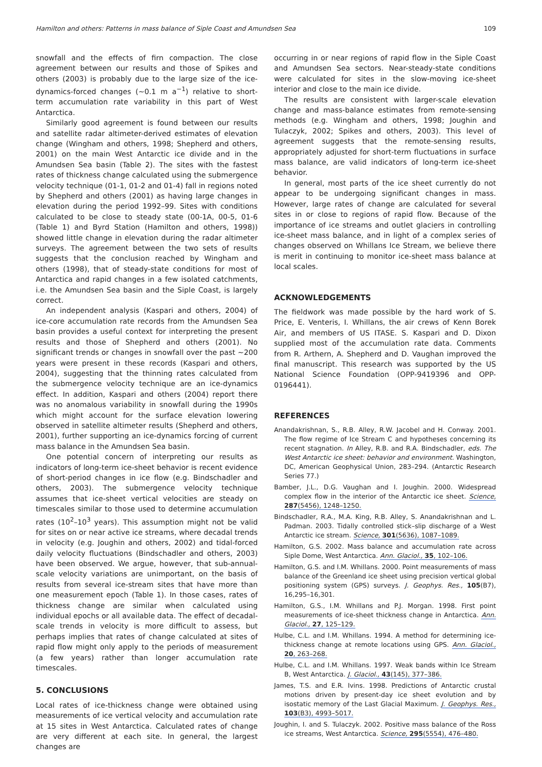Hamilton and others: Patterns in mass balance of Siple Coast and Amundsen Sea 109
snowfall and the effects of firn compaction. The close agreement between our results and those of Spikes and others (2003) is probably due to the large size of the ice-dynamics-forced changes (~0.1 m a<sup>−1</sup>) relative to short-term accumulation rate variability in this part of West Antarctica.
Similarly good agreement is found between our results and satellite radar altimeter-derived estimates of elevation change (Wingham and others, 1998; Shepherd and others, 2001) on the main West Antarctic ice divide and in the Amundsen Sea basin (Table 2). The sites with the fastest rates of thickness change calculated using the submergence velocity technique (01-1, 01-2 and 01-4) fall in regions noted by Shepherd and others (2001) as having large changes in elevation during the period 1992–99. Sites with conditions calculated to be close to steady state (00-1A, 00-5, 01-6 (Table 1) and Byrd Station (Hamilton and others, 1998)) showed little change in elevation during the radar altimeter surveys. The agreement between the two sets of results suggests that the conclusion reached by Wingham and others (1998), that of steady-state conditions for most of Antarctica and rapid changes in a few isolated catchments, i.e. the Amundsen Sea basin and the Siple Coast, is largely correct.
An independent analysis (Kaspari and others, 2004) of ice-core accumulation rate records from the Amundsen Sea basin provides a useful context for interpreting the present results and those of Shepherd and others (2001). No significant trends or changes in snowfall over the past ~200 years were present in these records (Kaspari and others, 2004), suggesting that the thinning rates calculated from the submergence velocity technique are an ice-dynamics effect. In addition, Kaspari and others (2004) report there was no anomalous variability in snowfall during the 1990s which might account for the surface elevation lowering observed in satellite altimeter results (Shepherd and others, 2001), further supporting an ice-dynamics forcing of current mass balance in the Amundsen Sea basin.
One potential concern of interpreting our results as indicators of long-term ice-sheet behavior is recent evidence of short-period changes in ice flow (e.g. Bindschadler and others, 2003). The submergence velocity technique assumes that ice-sheet vertical velocities are steady on timescales similar to those used to determine accumulation rates (10<sup>2</sup>–10<sup>3</sup> years). This assumption might not be valid for sites on or near active ice streams, where decadal trends in velocity (e.g. Joughin and others, 2002) and tidal-forced daily velocity fluctuations (Bindschadler and others, 2003) have been observed. We argue, however, that sub-annual-scale velocity variations are unimportant, on the basis of results from several ice-stream sites that have more than one measurement epoch (Table 1). In those cases, rates of thickness change are similar when calculated using individual epochs or all available data. The effect of decadal-scale trends in velocity is more difficult to assess, but perhaps implies that rates of change calculated at sites of rapid flow might only apply to the periods of measurement (a few years) rather than longer accumulation rate timescales.
5. CONCLUSIONS
Local rates of ice-thickness change were obtained using measurements of ice vertical velocity and accumulation rate at 15 sites in West Antarctica. Calculated rates of change are very different at each site. In general, the largest changes are
occurring in or near regions of rapid flow in the Siple Coast and Amundsen Sea sectors. Near-steady-state conditions were calculated for sites in the slow-moving ice-sheet interior and close to the main ice divide.
The results are consistent with larger-scale elevation change and mass-balance estimates from remote-sensing methods (e.g. Wingham and others, 1998; Joughin and Tulaczyk, 2002; Spikes and others, 2003). This level of agreement suggests that the remote-sensing results, appropriately adjusted for short-term fluctuations in surface mass balance, are valid indicators of long-term ice-sheet behavior.
In general, most parts of the ice sheet currently do not appear to be undergoing significant changes in mass. However, large rates of change are calculated for several sites in or close to regions of rapid flow. Because of the importance of ice streams and outlet glaciers in controlling ice-sheet mass balance, and in light of a complex series of changes observed on Whillans Ice Stream, we believe there is merit in continuing to monitor ice-sheet mass balance at local scales.
ACKNOWLEDGEMENTS
The fieldwork was made possible by the hard work of S. Price, E. Venteris, I. Whillans, the air crews of Kenn Borek Air, and members of US ITASE. S. Kaspari and D. Dixon supplied most of the accumulation rate data. Comments from R. Arthern, A. Shepherd and D. Vaughan improved the final manuscript. This research was supported by the US National Science Foundation (OPP-9419396 and OPP-0196441).
REFERENCES
Anandakrishnan, S., R.B. Alley, R.W. Jacobel and H. Conway. 2001. The flow regime of Ice Stream C and hypotheses concerning its recent stagnation. In Alley, R.B. and R.A. Bindschadler, eds. The West Antarctic ice sheet: behavior and environment. Washington, DC, American Geophysical Union, 283–294. (Antarctic Research Series 77.)
Bamber, J.L., D.G. Vaughan and I. Joughin. 2000. Widespread complex flow in the interior of the Antarctic ice sheet. Science, 287(5456), 1248–1250.
Bindschadler, R.A., M.A. King, R.B. Alley, S. Anandakrishnan and L. Padman. 2003. Tidally controlled stick–slip discharge of a West Antarctic ice stream. Science, 301(5636), 1087–1089.
Hamilton, G.S. 2002. Mass balance and accumulation rate across Siple Dome, West Antarctica. Ann. Glaciol., 35, 102–106.
Hamilton, G.S. and I.M. Whillans. 2000. Point measurements of mass balance of the Greenland ice sheet using precision vertical global positioning system (GPS) surveys. J. Geophys. Res., 105(B7), 16,295–16,301.
Hamilton, G.S., I.M. Whillans and P.J. Morgan. 1998. First point measurements of ice-sheet thickness change in Antarctica. Ann. Glaciol., 27, 125–129.
Hulbe, C.L. and I.M. Whillans. 1994. A method for determining ice-thickness change at remote locations using GPS. Ann. Glaciol., 20, 263–268.
Hulbe, C.L. and I.M. Whillans. 1997. Weak bands within Ice Stream B, West Antarctica. J. Glaciol., 43(145), 377–386.
James, T.S. and E.R. Ivins. 1998. Predictions of Antarctic crustal motions driven by present-day ice sheet evolution and by isostatic memory of the Last Glacial Maximum. J. Geophys. Res., 103(B3), 4993–5017.
Joughin, I. and S. Tulaczyk. 2002. Positive mass balance of the Ross ice streams, West Antarctica. Science, 295(5554), 476–480.